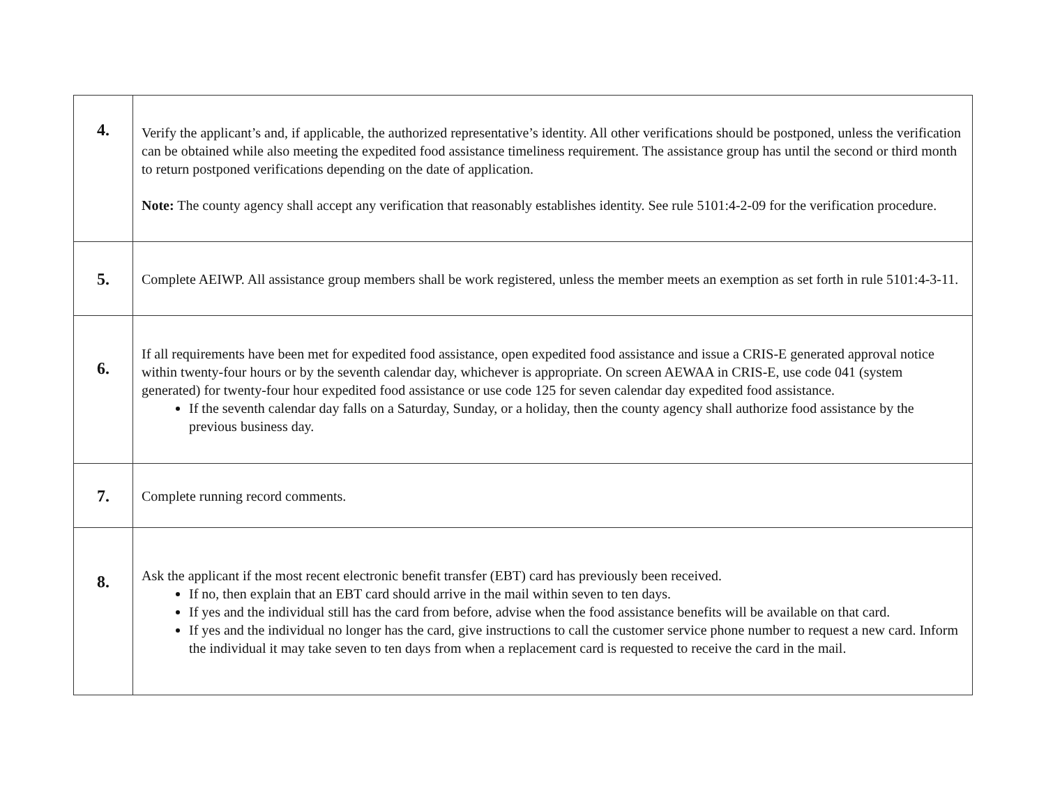| 4. | Verify the applicant’s and, if applicable, the authorized representative’s identity. All other verifications should be postponed, unless the verification can be obtained while also meeting the expedited food assistance timeliness requirement. The assistance group has until the second or third month to return postponed verifications depending on the date of application. Note: The county agency shall accept any verification that reasonably establishes identity. See rule 5101:4-2-09 for the verification procedure. |
| 5. | Complete AEIWP. All assistance group members shall be work registered, unless the member meets an exemption as set forth in rule 5101:4-3-11. |
| 6. | If all requirements have been met for expedited food assistance, open expedited food assistance and issue a CRIS-E generated approval notice within twenty-four hours or by the seventh calendar day, whichever is appropriate. On screen AEWAA in CRIS-E, use code 041 (system generated) for twenty-four hour expedited food assistance or use code 125 for seven calendar day expedited food assistance. If the seventh calendar day falls on a Saturday, Sunday, or a holiday, then the county agency shall authorize food assistance by the previous business day. |
| 7. | Complete running record comments. |
| 8. | Ask the applicant if the most recent electronic benefit transfer (EBT) card has previously been received. If no, then explain that an EBT card should arrive in the mail within seven to ten days. If yes and the individual still has the card from before, advise when the food assistance benefits will be available on that card. If yes and the individual no longer has the card, give instructions to call the customer service phone number to request a new card. Inform the individual it may take seven to ten days from when a replacement card is requested to receive the card in the mail. |